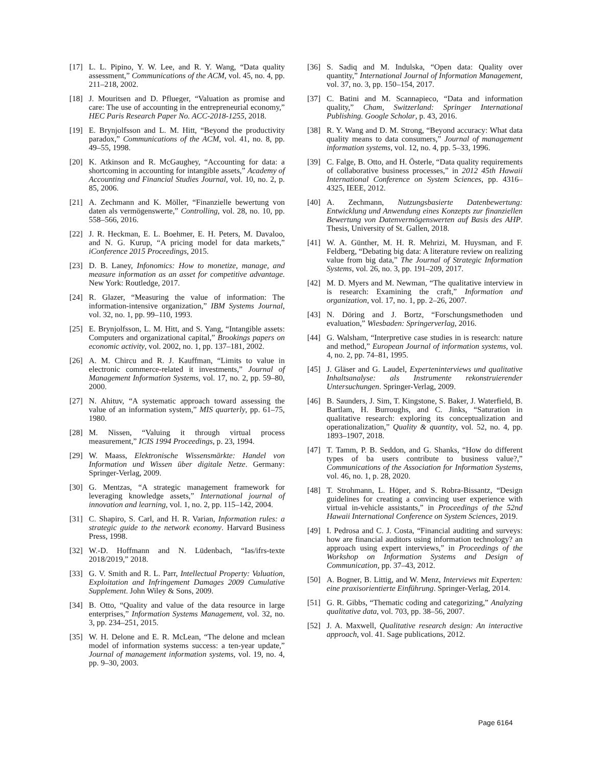[17] L. L. Pipino, Y. W. Lee, and R. Y. Wang, “Data quality assessment,” Communications of the ACM, vol. 45, no. 4, pp. 211–218, 2002.
[18] J. Mouritsen and D. Pflueger, “Valuation as promise and care: The use of accounting in the entrepreneurial economy,” HEC Paris Research Paper No. ACC-2018-1255, 2018.
[19] E. Brynjolfsson and L. M. Hitt, “Beyond the productivity paradox,” Communications of the ACM, vol. 41, no. 8, pp. 49–55, 1998.
[20] K. Atkinson and R. McGaughey, “Accounting for data: a shortcoming in accounting for intangible assets,” Academy of Accounting and Financial Studies Journal, vol. 10, no. 2, p. 85, 2006.
[21] A. Zechmann and K. Möller, “Finanzielle bewertung von daten als vermögenswerte,” Controlling, vol. 28, no. 10, pp. 558–566, 2016.
[22] J. R. Heckman, E. L. Boehmer, E. H. Peters, M. Davaloo, and N. G. Kurup, “A pricing model for data markets,” iConference 2015 Proceedings, 2015.
[23] D. B. Laney, Infonomics: How to monetize, manage, and measure information as an asset for competitive advantage. New York: Routledge, 2017.
[24] R. Glazer, “Measuring the value of information: The information-intensive organization,” IBM Systems Journal, vol. 32, no. 1, pp. 99–110, 1993.
[25] E. Brynjolfsson, L. M. Hitt, and S. Yang, “Intangible assets: Computers and organizational capital,” Brookings papers on economic activity, vol. 2002, no. 1, pp. 137–181, 2002.
[26] A. M. Chircu and R. J. Kauffman, “Limits to value in electronic commerce-related it investments,” Journal of Management Information Systems, vol. 17, no. 2, pp. 59–80, 2000.
[27] N. Ahituv, “A systematic approach toward assessing the value of an information system,” MIS quarterly, pp. 61–75, 1980.
[28] M. Nissen, “Valuing it through virtual process measurement,” ICIS 1994 Proceedings, p. 23, 1994.
[29] W. Maass, Elektronische Wissensmärkte: Handel von Information und Wissen über digitale Netze. Germany: Springer-Verlag, 2009.
[30] G. Mentzas, “A strategic management framework for leveraging knowledge assets,” International journal of innovation and learning, vol. 1, no. 2, pp. 115–142, 2004.
[31] C. Shapiro, S. Carl, and H. R. Varian, Information rules: a strategic guide to the network economy. Harvard Business Press, 1998.
[32] W.-D. Hoffmann and N. Lüdenbach, “Ias/ifrs-texte 2018/2019,” 2018.
[33] G. V. Smith and R. L. Parr, Intellectual Property: Valuation, Exploitation and Infringement Damages 2009 Cumulative Supplement. John Wiley & Sons, 2009.
[34] B. Otto, “Quality and value of the data resource in large enterprises,” Information Systems Management, vol. 32, no. 3, pp. 234–251, 2015.
[35] W. H. Delone and E. R. McLean, “The delone and mclean model of information systems success: a ten-year update,” Journal of management information systems, vol. 19, no. 4, pp. 9–30, 2003.
[36] S. Sadiq and M. Indulska, “Open data: Quality over quantity,” International Journal of Information Management, vol. 37, no. 3, pp. 150–154, 2017.
[37] C. Batini and M. Scannapieco, “Data and information quality,” Cham, Switzerland: Springer International Publishing. Google Scholar, p. 43, 2016.
[38] R. Y. Wang and D. M. Strong, “Beyond accuracy: What data quality means to data consumers,” Journal of management information systems, vol. 12, no. 4, pp. 5–33, 1996.
[39] C. Falge, B. Otto, and H. Österle, “Data quality requirements of collaborative business processes,” in 2012 45th Hawaii International Conference on System Sciences, pp. 4316–4325, IEEE, 2012.
[40] A. Zechmann, Nutzungsbasierte Datenbewertung: Entwicklung und Anwendung eines Konzepts zur finanziellen Bewertung von Datenvermögenswerten auf Basis des AHP. Thesis, University of St. Gallen, 2018.
[41] W. A. Günther, M. H. R. Mehrizi, M. Huysman, and F. Feldberg, “Debating big data: A literature review on realizing value from big data,” The Journal of Strategic Information Systems, vol. 26, no. 3, pp. 191–209, 2017.
[42] M. D. Myers and M. Newman, “The qualitative interview in is research: Examining the craft,” Information and organization, vol. 17, no. 1, pp. 2–26, 2007.
[43] N. Döring and J. Bortz, “Forschungsmethoden und evaluation,” Wiesbaden: Springerverlag, 2016.
[44] G. Walsham, “Interpretive case studies in is research: nature and method,” European Journal of information systems, vol. 4, no. 2, pp. 74–81, 1995.
[45] J. Gläser and G. Laudel, Experteninterviews und qualitative Inhaltsanalyse: als Instrumente rekonstruierender Untersuchungen. Springer-Verlag, 2009.
[46] B. Saunders, J. Sim, T. Kingstone, S. Baker, J. Waterfield, B. Bartlam, H. Burroughs, and C. Jinks, “Saturation in qualitative research: exploring its conceptualization and operationalization,” Quality & quantity, vol. 52, no. 4, pp. 1893–1907, 2018.
[47] T. Tamm, P. B. Seddon, and G. Shanks, “How do different types of ba users contribute to business value?,” Communications of the Association for Information Systems, vol. 46, no. 1, p. 28, 2020.
[48] T. Strohmann, L. Höper, and S. Robra-Bissantz, “Design guidelines for creating a convincing user experience with virtual in-vehicle assistants,” in Proceedings of the 52nd Hawaii International Conference on System Sciences, 2019.
[49] I. Pedrosa and C. J. Costa, “Financial auditing and surveys: how are financial auditors using information technology? an approach using expert interviews,” in Proceedings of the Workshop on Information Systems and Design of Communication, pp. 37–43, 2012.
[50] A. Bogner, B. Littig, and W. Menz, Interviews mit Experten: eine praxisorientierte Einführung. Springer-Verlag, 2014.
[51] G. R. Gibbs, “Thematic coding and categorizing,” Analyzing qualitative data, vol. 703, pp. 38–56, 2007.
[52] J. A. Maxwell, Qualitative research design: An interactive approach, vol. 41. Sage publications, 2012.
Page 6164